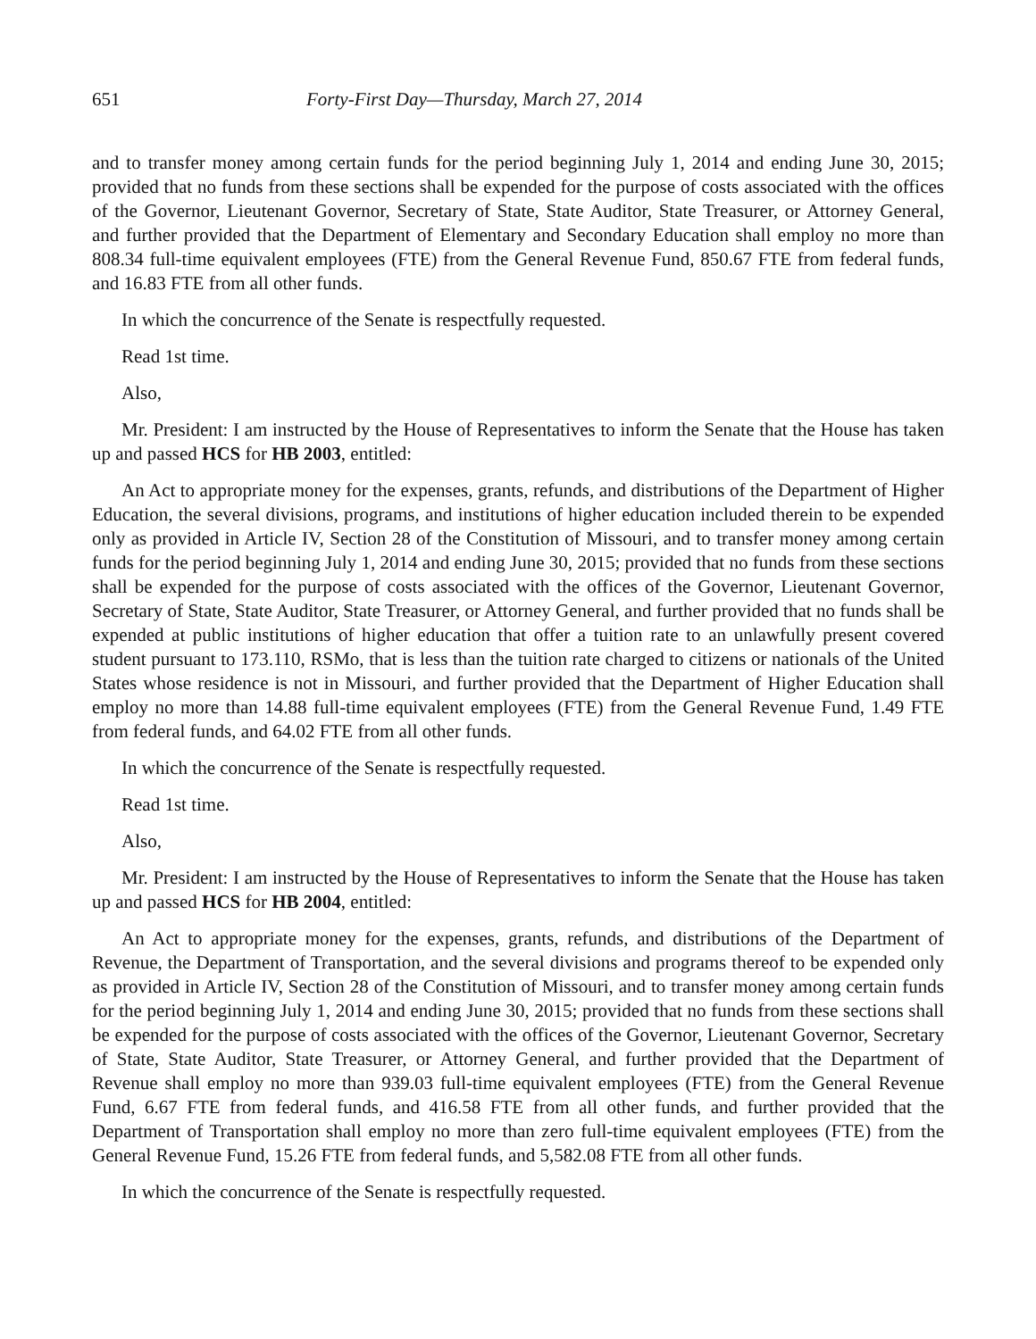651 Forty-First Day—Thursday, March 27, 2014
and to transfer money among certain funds for the period beginning July 1, 2014 and ending June 30, 2015; provided that no funds from these sections shall be expended for the purpose of costs associated with the offices of the Governor, Lieutenant Governor, Secretary of State, State Auditor, State Treasurer, or Attorney General, and further provided that the Department of Elementary and Secondary Education shall employ no more than 808.34 full-time equivalent employees (FTE) from the General Revenue Fund, 850.67 FTE from federal funds, and 16.83 FTE from all other funds.
In which the concurrence of the Senate is respectfully requested.
Read 1st time.
Also,
Mr. President: I am instructed by the House of Representatives to inform the Senate that the House has taken up and passed HCS for HB 2003, entitled:
An Act to appropriate money for the expenses, grants, refunds, and distributions of the Department of Higher Education, the several divisions, programs, and institutions of higher education included therein to be expended only as provided in Article IV, Section 28 of the Constitution of Missouri, and to transfer money among certain funds for the period beginning July 1, 2014 and ending June 30, 2015; provided that no funds from these sections shall be expended for the purpose of costs associated with the offices of the Governor, Lieutenant Governor, Secretary of State, State Auditor, State Treasurer, or Attorney General, and further provided that no funds shall be expended at public institutions of higher education that offer a tuition rate to an unlawfully present covered student pursuant to 173.110, RSMo, that is less than the tuition rate charged to citizens or nationals of the United States whose residence is not in Missouri, and further provided that the Department of Higher Education shall employ no more than 14.88 full-time equivalent employees (FTE) from the General Revenue Fund, 1.49 FTE from federal funds, and 64.02 FTE from all other funds.
In which the concurrence of the Senate is respectfully requested.
Read 1st time.
Also,
Mr. President: I am instructed by the House of Representatives to inform the Senate that the House has taken up and passed HCS for HB 2004, entitled:
An Act to appropriate money for the expenses, grants, refunds, and distributions of the Department of Revenue, the Department of Transportation, and the several divisions and programs thereof to be expended only as provided in Article IV, Section 28 of the Constitution of Missouri, and to transfer money among certain funds for the period beginning July 1, 2014 and ending June 30, 2015; provided that no funds from these sections shall be expended for the purpose of costs associated with the offices of the Governor, Lieutenant Governor, Secretary of State, State Auditor, State Treasurer, or Attorney General, and further provided that the Department of Revenue shall employ no more than 939.03 full-time equivalent employees (FTE) from the General Revenue Fund, 6.67 FTE from federal funds, and 416.58 FTE from all other funds, and further provided that the Department of Transportation shall employ no more than zero full-time equivalent employees (FTE) from the General Revenue Fund, 15.26 FTE from federal funds, and 5,582.08 FTE from all other funds.
In which the concurrence of the Senate is respectfully requested.